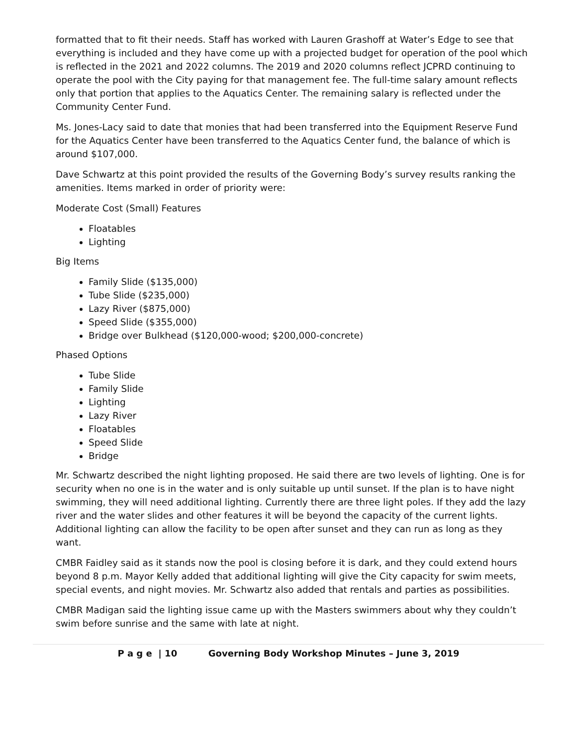formatted that to fit their needs. Staff has worked with Lauren Grashoff at Water’s Edge to see that everything is included and they have come up with a projected budget for operation of the pool which is reflected in the 2021 and 2022 columns. The 2019 and 2020 columns reflect JCPRD continuing to operate the pool with the City paying for that management fee. The full-time salary amount reflects only that portion that applies to the Aquatics Center. The remaining salary is reflected under the Community Center Fund.
Ms. Jones-Lacy said to date that monies that had been transferred into the Equipment Reserve Fund for the Aquatics Center have been transferred to the Aquatics Center fund, the balance of which is around $107,000.
Dave Schwartz at this point provided the results of the Governing Body’s survey results ranking the amenities. Items marked in order of priority were:
Moderate Cost (Small) Features
Floatables
Lighting
Big Items
Family Slide ($135,000)
Tube Slide ($235,000)
Lazy River ($875,000)
Speed Slide ($355,000)
Bridge over Bulkhead ($120,000-wood; $200,000-concrete)
Phased Options
Tube Slide
Family Slide
Lighting
Lazy River
Floatables
Speed Slide
Bridge
Mr. Schwartz described the night lighting proposed. He said there are two levels of lighting. One is for security when no one is in the water and is only suitable up until sunset. If the plan is to have night swimming, they will need additional lighting. Currently there are three light poles. If they add the lazy river and the water slides and other features it will be beyond the capacity of the current lights. Additional lighting can allow the facility to be open after sunset and they can run as long as they want.
CMBR Faidley said as it stands now the pool is closing before it is dark, and they could extend hours beyond 8 p.m. Mayor Kelly added that additional lighting will give the City capacity for swim meets, special events, and night movies. Mr. Schwartz also added that rentals and parties as possibilities.
CMBR Madigan said the lighting issue came up with the Masters swimmers about why they couldn’t swim before sunrise and the same with late at night.
P a g e | 10 Governing Body Workshop Minutes – June 3, 2019